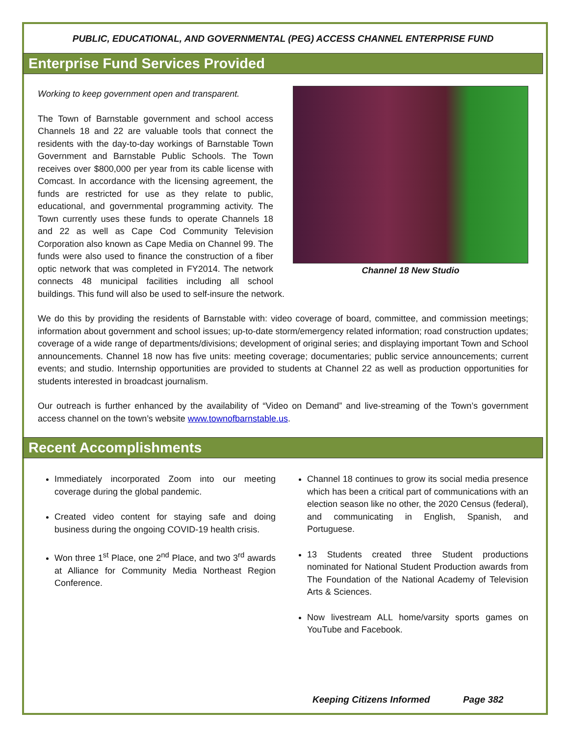PUBLIC, EDUCATIONAL, AND GOVERNMENTAL (PEG) ACCESS CHANNEL ENTERPRISE FUND
Enterprise Fund Services Provided
Channel 18 New Studio
Working to keep government open and transparent.
The Town of Barnstable government and school access Channels 18 and 22 are valuable tools that connect the residents with the day-to-day workings of Barnstable Town Government and Barnstable Public Schools. The Town receives over $800,000 per year from its cable license with Comcast. In accordance with the licensing agreement, the funds are restricted for use as they relate to public, educational, and governmental programming activity. The Town currently uses these funds to operate Channels 18 and 22 as well as Cape Cod Community Television Corporation also known as Cape Media on Channel 99. The funds were also used to finance the construction of a fiber optic network that was completed in FY2014. The network connects 48 municipal facilities including all school buildings. This fund will also be used to self-insure the network.
We do this by providing the residents of Barnstable with: video coverage of board, committee, and commission meetings; information about government and school issues; up-to-date storm/emergency related information; road construction updates; coverage of a wide range of departments/divisions; development of original series; and displaying important Town and School announcements. Channel 18 now has five units: meeting coverage; documentaries; public service announcements; current events; and studio. Internship opportunities are provided to students at Channel 22 as well as production opportunities for students interested in broadcast journalism.
Our outreach is further enhanced by the availability of “Video on Demand” and live-streaming of the Town’s government access channel on the town’s website www.townofbarnstable.us.
Recent Accomplishments
Immediately incorporated Zoom into our meeting coverage during the global pandemic.
Created video content for staying safe and doing business during the ongoing COVID-19 health crisis.
Won three 1<sup>st</sup> Place, one 2<sup>nd</sup> Place, and two 3<sup>rd</sup> awards at Alliance for Community Media Northeast Region Conference.
Channel 18 continues to grow its social media presence which has been a critical part of communications with an election season like no other, the 2020 Census (federal), and communicating in English, Spanish, and Portuguese.
13 Students created three Student productions nominated for National Student Production awards from The Foundation of the National Academy of Television Arts & Sciences.
Now livestream ALL home/varsity sports games on YouTube and Facebook.
Keeping Citizens Informed Page 382